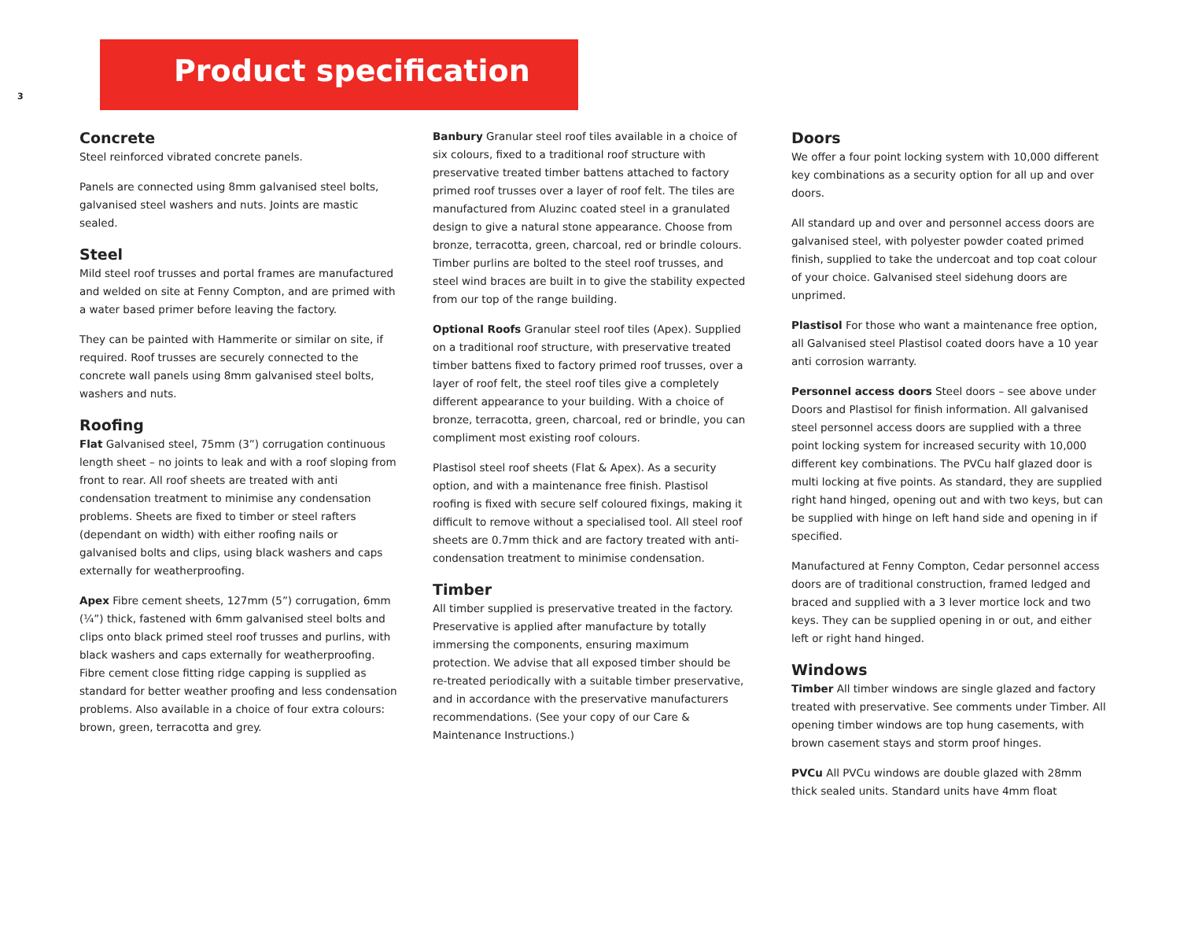3
Product specification
Concrete
Steel reinforced vibrated concrete panels.
Panels are connected using 8mm galvanised steel bolts, galvanised steel washers and nuts. Joints are mastic sealed.
Steel
Mild steel roof trusses and portal frames are manufactured and welded on site at Fenny Compton, and are primed with a water based primer before leaving the factory.
They can be painted with Hammerite or similar on site, if required. Roof trusses are securely connected to the concrete wall panels using 8mm galvanised steel bolts, washers and nuts.
Roofing
Flat Galvanised steel, 75mm (3”) corrugation continuous length sheet – no joints to leak and with a roof sloping from front to rear. All roof sheets are treated with anti condensation treatment to minimise any condensation problems. Sheets are fixed to timber or steel rafters (dependant on width) with either roofing nails or galvanised bolts and clips, using black washers and caps externally for weatherproofing.
Apex Fibre cement sheets, 127mm (5”) corrugation, 6mm (¼”) thick, fastened with 6mm galvanised steel bolts and clips onto black primed steel roof trusses and purlins, with black washers and caps externally for weatherproofing. Fibre cement close fitting ridge capping is supplied as standard for better weather proofing and less condensation problems. Also available in a choice of four extra colours: brown, green, terracotta and grey.
Banbury Granular steel roof tiles available in a choice of six colours, fixed to a traditional roof structure with preservative treated timber battens attached to factory primed roof trusses over a layer of roof felt. The tiles are manufactured from Aluzinc coated steel in a granulated design to give a natural stone appearance. Choose from bronze, terracotta, green, charcoal, red or brindle colours. Timber purlins are bolted to the steel roof trusses, and steel wind braces are built in to give the stability expected from our top of the range building.
Optional Roofs Granular steel roof tiles (Apex). Supplied on a traditional roof structure, with preservative treated timber battens fixed to factory primed roof trusses, over a layer of roof felt, the steel roof tiles give a completely different appearance to your building. With a choice of bronze, terracotta, green, charcoal, red or brindle, you can compliment most existing roof colours.
Plastisol steel roof sheets (Flat & Apex). As a security option, and with a maintenance free finish. Plastisol roofing is fixed with secure self coloured fixings, making it difficult to remove without a specialised tool. All steel roof sheets are 0.7mm thick and are factory treated with anti-condensation treatment to minimise condensation.
Timber
All timber supplied is preservative treated in the factory. Preservative is applied after manufacture by totally immersing the components, ensuring maximum protection. We advise that all exposed timber should be re-treated periodically with a suitable timber preservative, and in accordance with the preservative manufacturers recommendations. (See your copy of our Care & Maintenance Instructions.)
Doors
We offer a four point locking system with 10,000 different key combinations as a security option for all up and over doors.
All standard up and over and personnel access doors are galvanised steel, with polyester powder coated primed finish, supplied to take the undercoat and top coat colour of your choice. Galvanised steel sidehung doors are unprimed.
Plastisol For those who want a maintenance free option, all Galvanised steel Plastisol coated doors have a 10 year anti corrosion warranty.
Personnel access doors Steel doors – see above under Doors and Plastisol for finish information. All galvanised steel personnel access doors are supplied with a three point locking system for increased security with 10,000 different key combinations. The PVCu half glazed door is multi locking at five points. As standard, they are supplied right hand hinged, opening out and with two keys, but can be supplied with hinge on left hand side and opening in if specified.
Manufactured at Fenny Compton, Cedar personnel access doors are of traditional construction, framed ledged and braced and supplied with a 3 lever mortice lock and two keys. They can be supplied opening in or out, and either left or right hand hinged.
Windows
Timber All timber windows are single glazed and factory treated with preservative. See comments under Timber. All opening timber windows are top hung casements, with brown casement stays and storm proof hinges.
PVCu All PVCu windows are double glazed with 28mm thick sealed units. Standard units have 4mm float